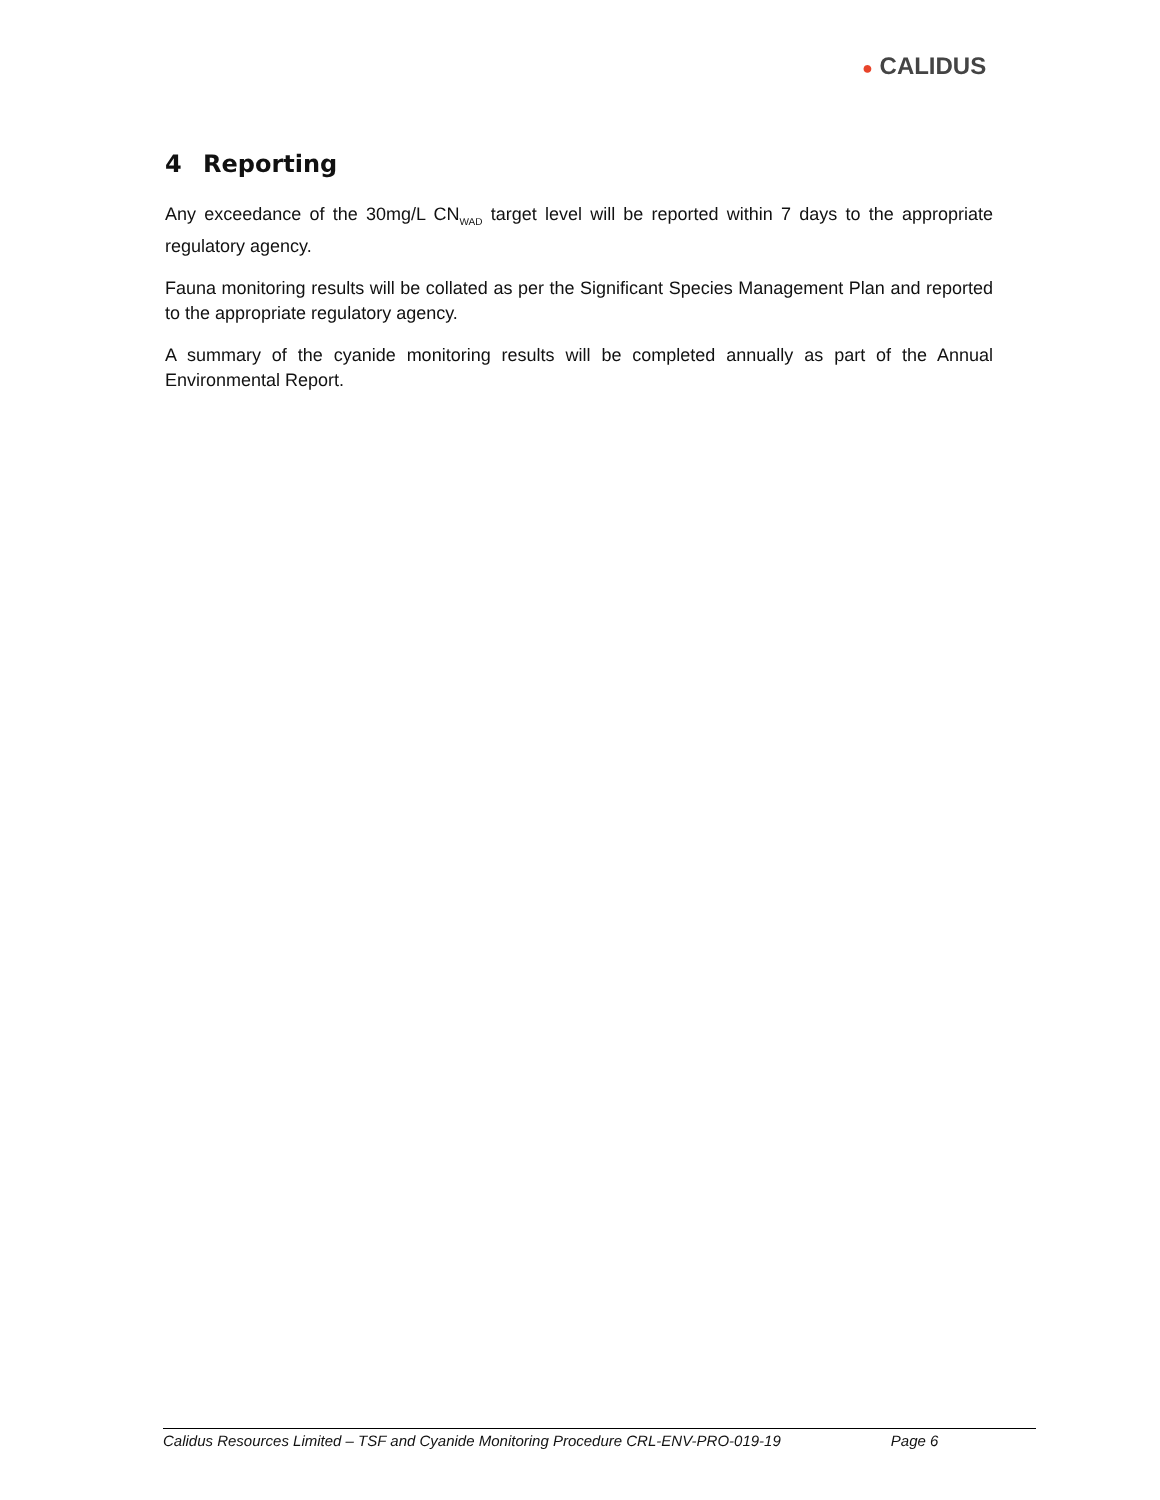● CALIDUS
4 Reporting
Any exceedance of the 30mg/L CN<sub>WAD</sub> target level will be reported within 7 days to the appropriate regulatory agency.
Fauna monitoring results will be collated as per the Significant Species Management Plan and reported to the appropriate regulatory agency.
A summary of the cyanide monitoring results will be completed annually as part of the Annual Environmental Report.
Calidus Resources Limited – TSF and Cyanide Monitoring Procedure CRL-ENV-PRO-019-19 Page 6